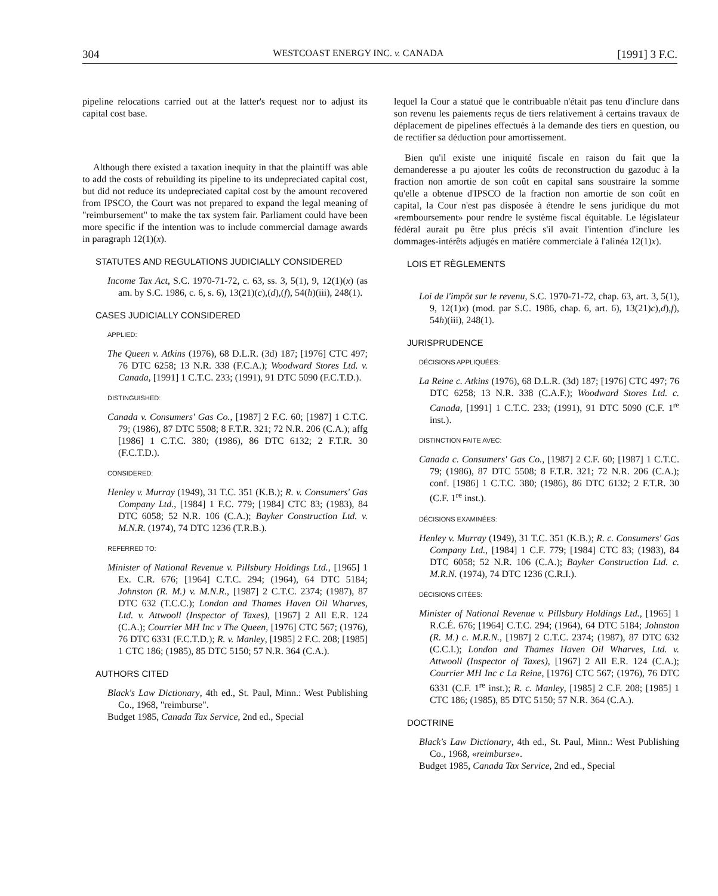304 WESTCOAST ENERGY INC. v. CANADA [1991] 3 F.C.
pipeline relocations carried out at the latter's request nor to adjust its capital cost base.
Although there existed a taxation inequity in that the plaintiff was able to add the costs of rebuilding its pipeline to its undepreciated capital cost, but did not reduce its undepreciated capital cost by the amount recovered from IPSCO, the Court was not prepared to expand the legal meaning of "reimbursement" to make the tax system fair. Parliament could have been more specific if the intention was to include commercial damage awards in paragraph 12(1)(x).
STATUTES AND REGULATIONS JUDICIALLY CONSIDERED
Income Tax Act, S.C. 1970-71-72, c. 63, ss. 3, 5(1), 9, 12(1)(x) (as am. by S.C. 1986, c. 6, s. 6), 13(21)(c),(d),(f), 54(h)(iii), 248(1).
CASES JUDICIALLY CONSIDERED
APPLIED:
The Queen v. Atkins (1976), 68 D.L.R. (3d) 187; [1976] CTC 497; 76 DTC 6258; 13 N.R. 338 (F.C.A.); Woodward Stores Ltd. v. Canada, [1991] 1 C.T.C. 233; (1991), 91 DTC 5090 (F.C.T.D.).
DISTINGUISHED:
Canada v. Consumers' Gas Co., [1987] 2 F.C. 60; [1987] 1 C.T.C. 79; (1986), 87 DTC 5508; 8 F.T.R. 321; 72 N.R. 206 (C.A.); affg [1986] 1 C.T.C. 380; (1986), 86 DTC 6132; 2 F.T.R. 30 (F.C.T.D.).
CONSIDERED:
Henley v. Murray (1949), 31 T.C. 351 (K.B.); R. v. Consumers' Gas Company Ltd., [1984] 1 F.C. 779; [1984] CTC 83; (1983), 84 DTC 6058; 52 N.R. 106 (C.A.); Bayker Construction Ltd. v. M.N.R. (1974), 74 DTC 1236 (T.R.B.).
REFERRED TO:
Minister of National Revenue v. Pillsbury Holdings Ltd., [1965] 1 Ex. C.R. 676; [1964] C.T.C. 294; (1964), 64 DTC 5184; Johnston (R. M.) v. M.N.R., [1987] 2 C.T.C. 2374; (1987), 87 DTC 632 (T.C.C.); London and Thames Haven Oil Wharves, Ltd. v. Attwooll (Inspector of Taxes), [1967] 2 All E.R. 124 (C.A.); Courrier MH Inc v The Queen, [1976] CTC 567; (1976), 76 DTC 6331 (F.C.T.D.); R. v. Manley, [1985] 2 F.C. 208; [1985] 1 CTC 186; (1985), 85 DTC 5150; 57 N.R. 364 (C.A.).
AUTHORS CITED
Black's Law Dictionary, 4th ed., St. Paul, Minn.: West Publishing Co., 1968, "reimburse".
Budget 1985, Canada Tax Service, 2nd ed., Special
lequel la Cour a statué que le contribuable n'était pas tenu d'inclure dans son revenu les paiements reçus de tiers relativement à certains travaux de déplacement de pipelines effectués à la demande des tiers en question, ou de rectifier sa déduction pour amortissement.
Bien qu'il existe une iniquité fiscale en raison du fait que la demanderesse a pu ajouter les coûts de reconstruction du gazoduc à la fraction non amortie de son coût en capital sans soustraire la somme qu'elle a obtenue d'IPSCO de la fraction non amortie de son coût en capital, la Cour n'est pas disposée à étendre le sens juridique du mot «remboursement» pour rendre le système fiscal équitable. Le législateur fédéral aurait pu être plus précis s'il avait l'intention d'inclure les dommages-intérêts adjugés en matière commerciale à l'alinéa 12(1)x).
LOIS ET RÈGLEMENTS
Loi de l'impôt sur le revenu, S.C. 1970-71-72, chap. 63, art. 3, 5(1), 9, 12(1)x) (mod. par S.C. 1986, chap. 6, art. 6), 13(21)c),d),f), 54h)(iii), 248(1).
JURISPRUDENCE
DÉCISIONS APPLIQUÉES:
La Reine c. Atkins (1976), 68 D.L.R. (3d) 187; [1976] CTC 497; 76 DTC 6258; 13 N.R. 338 (C.A.F.); Woodward Stores Ltd. c. Canada, [1991] 1 C.T.C. 233; (1991), 91 DTC 5090 (C.F. 1<sup>re</sup> inst.).
DISTINCTION FAITE AVEC:
Canada c. Consumers' Gas Co., [1987] 2 C.F. 60; [1987] 1 C.T.C. 79; (1986), 87 DTC 5508; 8 F.T.R. 321; 72 N.R. 206 (C.A.); conf. [1986] 1 C.T.C. 380; (1986), 86 DTC 6132; 2 F.T.R. 30 (C.F. 1<sup>re</sup> inst.).
DÉCISIONS EXAMINÉES:
Henley v. Murray (1949), 31 T.C. 351 (K.B.); R. c. Consumers' Gas Company Ltd., [1984] 1 C.F. 779; [1984] CTC 83; (1983), 84 DTC 6058; 52 N.R. 106 (C.A.); Bayker Construction Ltd. c. M.R.N. (1974), 74 DTC 1236 (C.R.I.).
DÉCISIONS CITÉES:
Minister of National Revenue v. Pillsbury Holdings Ltd., [1965] 1 R.C.É. 676; [1964] C.T.C. 294; (1964), 64 DTC 5184; Johnston (R. M.) c. M.R.N., [1987] 2 C.T.C. 2374; (1987), 87 DTC 632 (C.C.I.); London and Thames Haven Oil Wharves, Ltd. v. Attwooll (Inspector of Taxes), [1967] 2 All E.R. 124 (C.A.); Courrier MH Inc c La Reine, [1976] CTC 567; (1976), 76 DTC 6331 (C.F. 1<sup>re</sup> inst.); R. c. Manley, [1985] 2 C.F. 208; [1985] 1 CTC 186; (1985), 85 DTC 5150; 57 N.R. 364 (C.A.).
DOCTRINE
Black's Law Dictionary, 4th ed., St. Paul, Minn.: West Publishing Co., 1968, «reimburse».
Budget 1985, Canada Tax Service, 2nd ed., Special